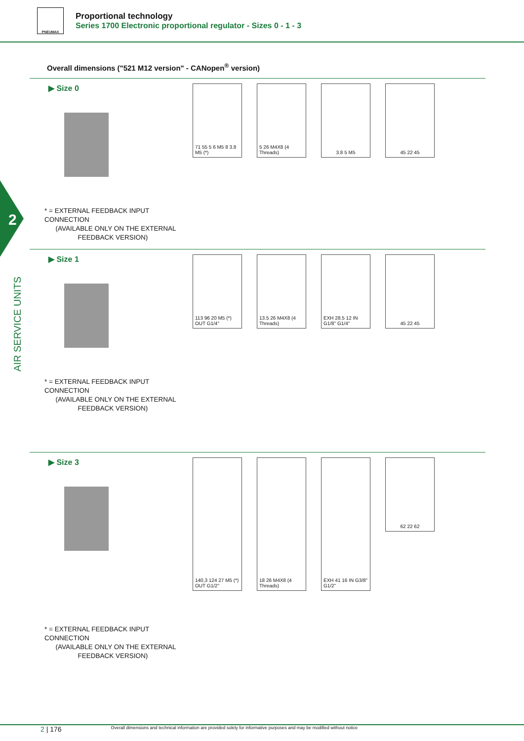PNEUMAX
Proportional technology
Series 1700 Electronic proportional regulator - Sizes 0 - 1 - 3
2
AIR SERVICE UNITS
Overall dimensions ("521 M12 version" - CANopen<sup>®</sup> version)
▶ Size 0
* = EXTERNAL FEEDBACK INPUT CONNECTION
(AVAILABLE ONLY ON THE EXTERNAL
FEEDBACK VERSION)
71 55 5 6 M5 8 3.8 M5 (*)
5 26 M4X8 (4 Threads)
3.8 5 M5
45 22 45
▶ Size 1
* = EXTERNAL FEEDBACK INPUT CONNECTION
(AVAILABLE ONLY ON THE EXTERNAL
FEEDBACK VERSION)
113 96 20 M5 (*) OUT G1/4"
13.5 26 M4X8 (4 Threads)
EXH 28.5 12 IN G1/8" G1/4"
45 22 45
▶ Size 3
* = EXTERNAL FEEDBACK INPUT CONNECTION
(AVAILABLE ONLY ON THE EXTERNAL
FEEDBACK VERSION)
140,3 124 27 M5 (*) OUT G1/2"
18 26 M4X8 (4 Threads)
EXH 41 16 IN G3/8" G1/2"
62 22 62
2 | 176 Overall dimensions and technical information are provided solely for informative purposes and may be modified without notice